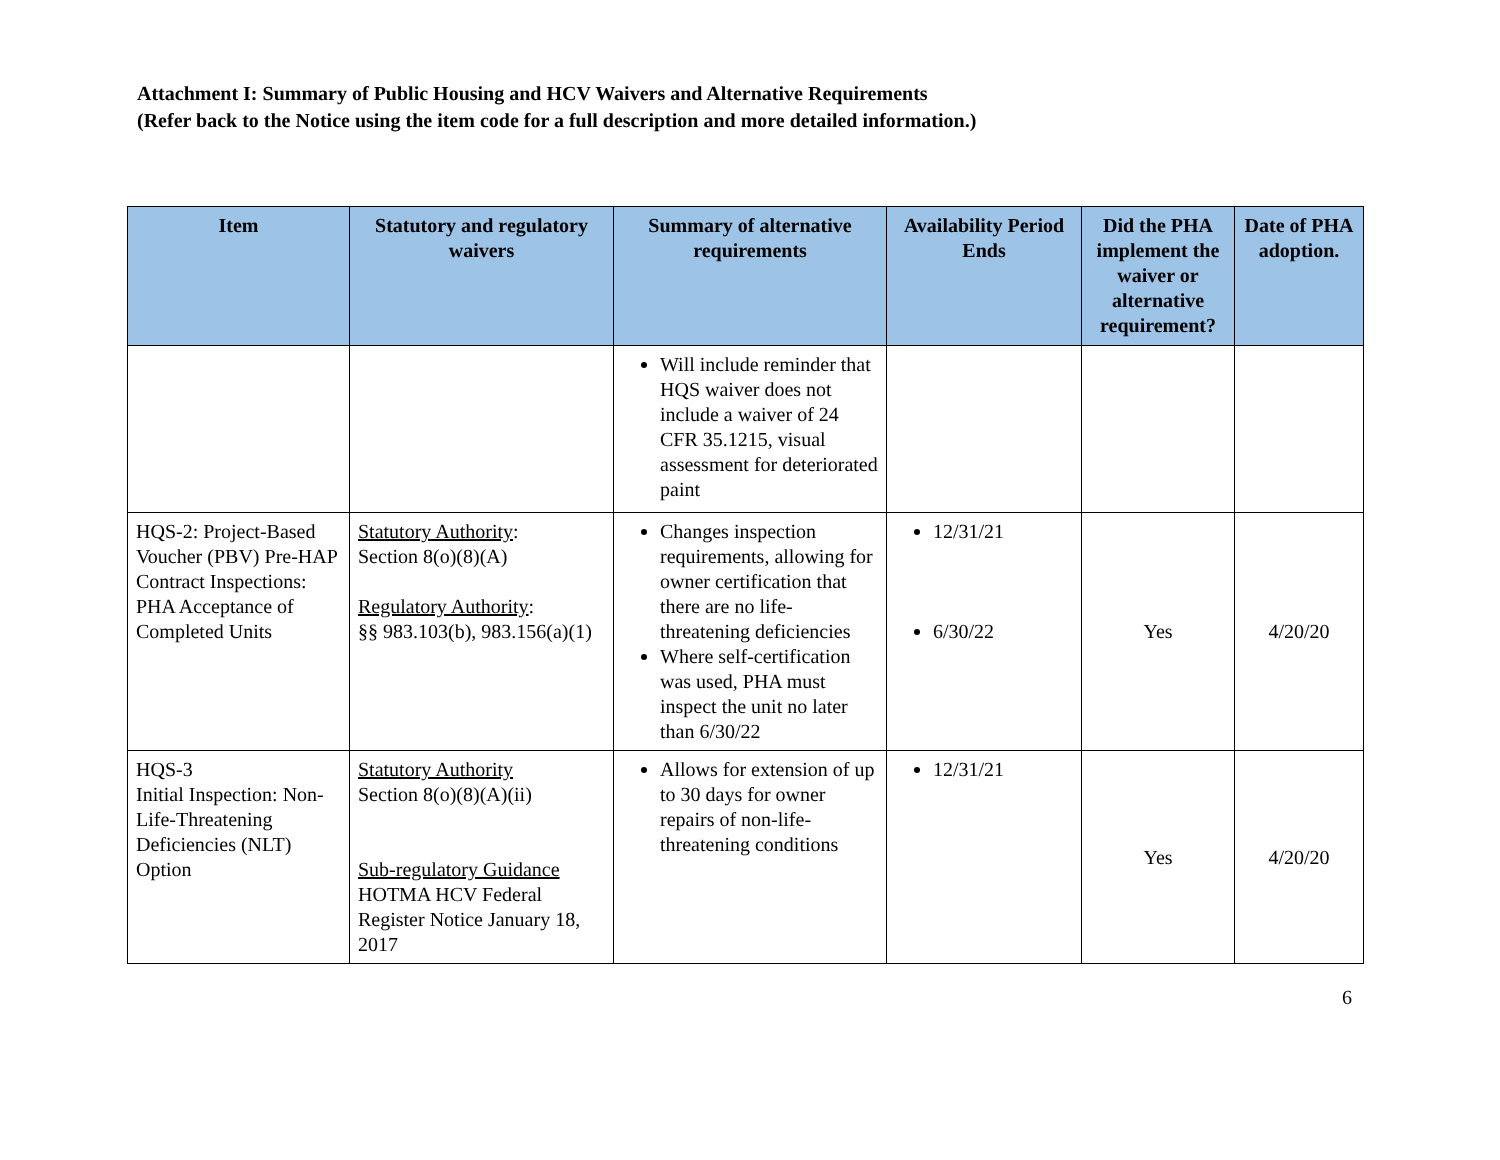Attachment I: Summary of Public Housing and HCV Waivers and Alternative Requirements
(Refer back to the Notice using the item code for a full description and more detailed information.)
| Item | Statutory and regulatory waivers | Summary of alternative requirements | Availability Period Ends | Did the PHA implement the waiver or alternative requirement? | Date of PHA adoption. |
| --- | --- | --- | --- | --- | --- |
| | | Will include reminder that HQS waiver does not include a waiver of 24 CFR 35.1215, visual assessment for deteriorated paint | | | |
| HQS-2: Project-Based Voucher (PBV) Pre-HAP Contract Inspections: PHA Acceptance of Completed Units | Statutory Authority : Section 8(o)(8)(A) Regulatory Authority : §§ 983.103(b), 983.156(a)(1) | Changes inspection requirements, allowing for owner certification that there are no life-threatening deficiencies Where self-certification was used, PHA must inspect the unit no later than 6/30/22 | 12/31/21 6/30/22 | Yes | 4/20/20 |
| HQS-3 Initial Inspection: Non-Life-Threatening Deficiencies (NLT) Option | Statutory Authority Section 8(o)(8)(A)(ii) Sub-regulatory Guidance HOTMA HCV Federal Register Notice January 18, 2017 | Allows for extension of up to 30 days for owner repairs of non-life-threatening conditions | 12/31/21 | Yes | 4/20/20 |
6